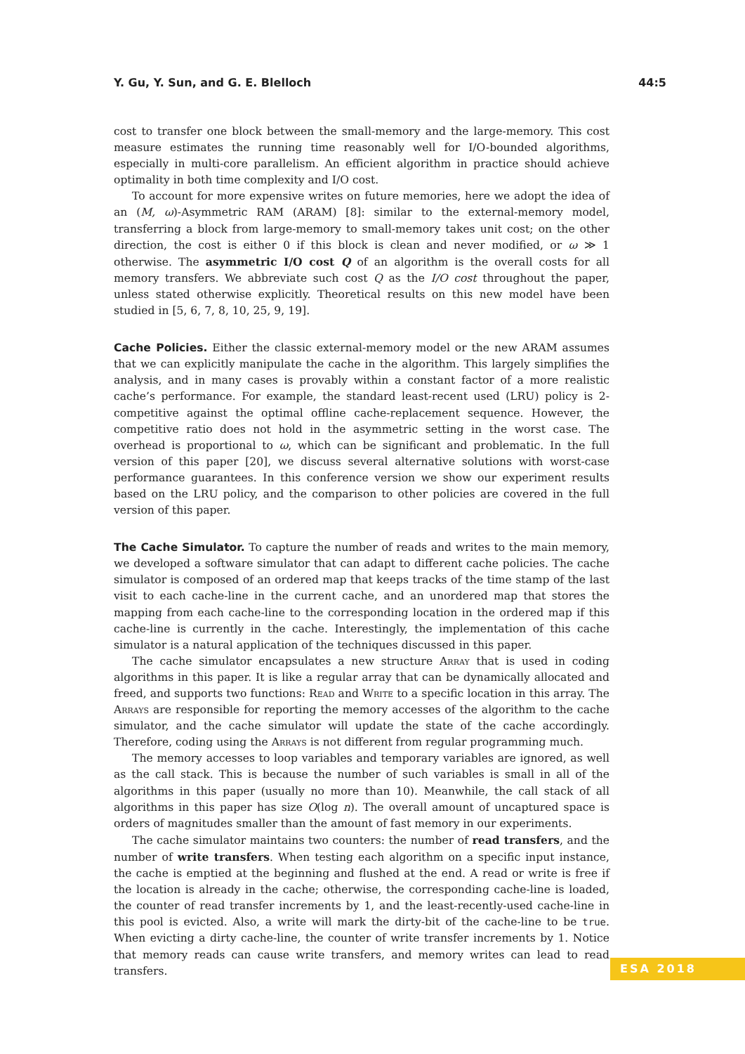Y. Gu, Y. Sun, and G. E. Blelloch 44:5
cost to transfer one block between the small-memory and the large-memory. This cost measure estimates the running time reasonably well for I/O-bounded algorithms, especially in multi-core parallelism. An efficient algorithm in practice should achieve optimality in both time complexity and I/O cost.
To account for more expensive writes on future memories, here we adopt the idea of an (M, ω)-Asymmetric RAM (ARAM) [8]: similar to the external-memory model, transferring a block from large-memory to small-memory takes unit cost; on the other direction, the cost is either 0 if this block is clean and never modified, or ω ≫ 1 otherwise. The asymmetric I/O cost Q of an algorithm is the overall costs for all memory transfers. We abbreviate such cost Q as the I/O cost throughout the paper, unless stated otherwise explicitly. Theoretical results on this new model have been studied in [5, 6, 7, 8, 10, 25, 9, 19].
Cache Policies. Either the classic external-memory model or the new ARAM assumes that we can explicitly manipulate the cache in the algorithm. This largely simplifies the analysis, and in many cases is provably within a constant factor of a more realistic cache’s performance. For example, the standard least-recent used (LRU) policy is 2-competitive against the optimal offline cache-replacement sequence. However, the competitive ratio does not hold in the asymmetric setting in the worst case. The overhead is proportional to ω, which can be significant and problematic. In the full version of this paper [20], we discuss several alternative solutions with worst-case performance guarantees. In this conference version we show our experiment results based on the LRU policy, and the comparison to other policies are covered in the full version of this paper.
The Cache Simulator. To capture the number of reads and writes to the main memory, we developed a software simulator that can adapt to different cache policies. The cache simulator is composed of an ordered map that keeps tracks of the time stamp of the last visit to each cache-line in the current cache, and an unordered map that stores the mapping from each cache-line to the corresponding location in the ordered map if this cache-line is currently in the cache. Interestingly, the implementation of this cache simulator is a natural application of the techniques discussed in this paper.
The cache simulator encapsulates a new structure Array that is used in coding algorithms in this paper. It is like a regular array that can be dynamically allocated and freed, and supports two functions: Read and Write to a specific location in this array. The Arrays are responsible for reporting the memory accesses of the algorithm to the cache simulator, and the cache simulator will update the state of the cache accordingly. Therefore, coding using the Arrays is not different from regular programming much.
The memory accesses to loop variables and temporary variables are ignored, as well as the call stack. This is because the number of such variables is small in all of the algorithms in this paper (usually no more than 10). Meanwhile, the call stack of all algorithms in this paper has size O(log n). The overall amount of uncaptured space is orders of magnitudes smaller than the amount of fast memory in our experiments.
The cache simulator maintains two counters: the number of read transfers, and the number of write transfers. When testing each algorithm on a specific input instance, the cache is emptied at the beginning and flushed at the end. A read or write is free if the location is already in the cache; otherwise, the corresponding cache-line is loaded, the counter of read transfer increments by 1, and the least-recently-used cache-line in this pool is evicted. Also, a write will mark the dirty-bit of the cache-line to be true. When evicting a dirty cache-line, the counter of write transfer increments by 1. Notice that memory reads can cause write transfers, and memory writes can lead to read transfers.
ESA 2018